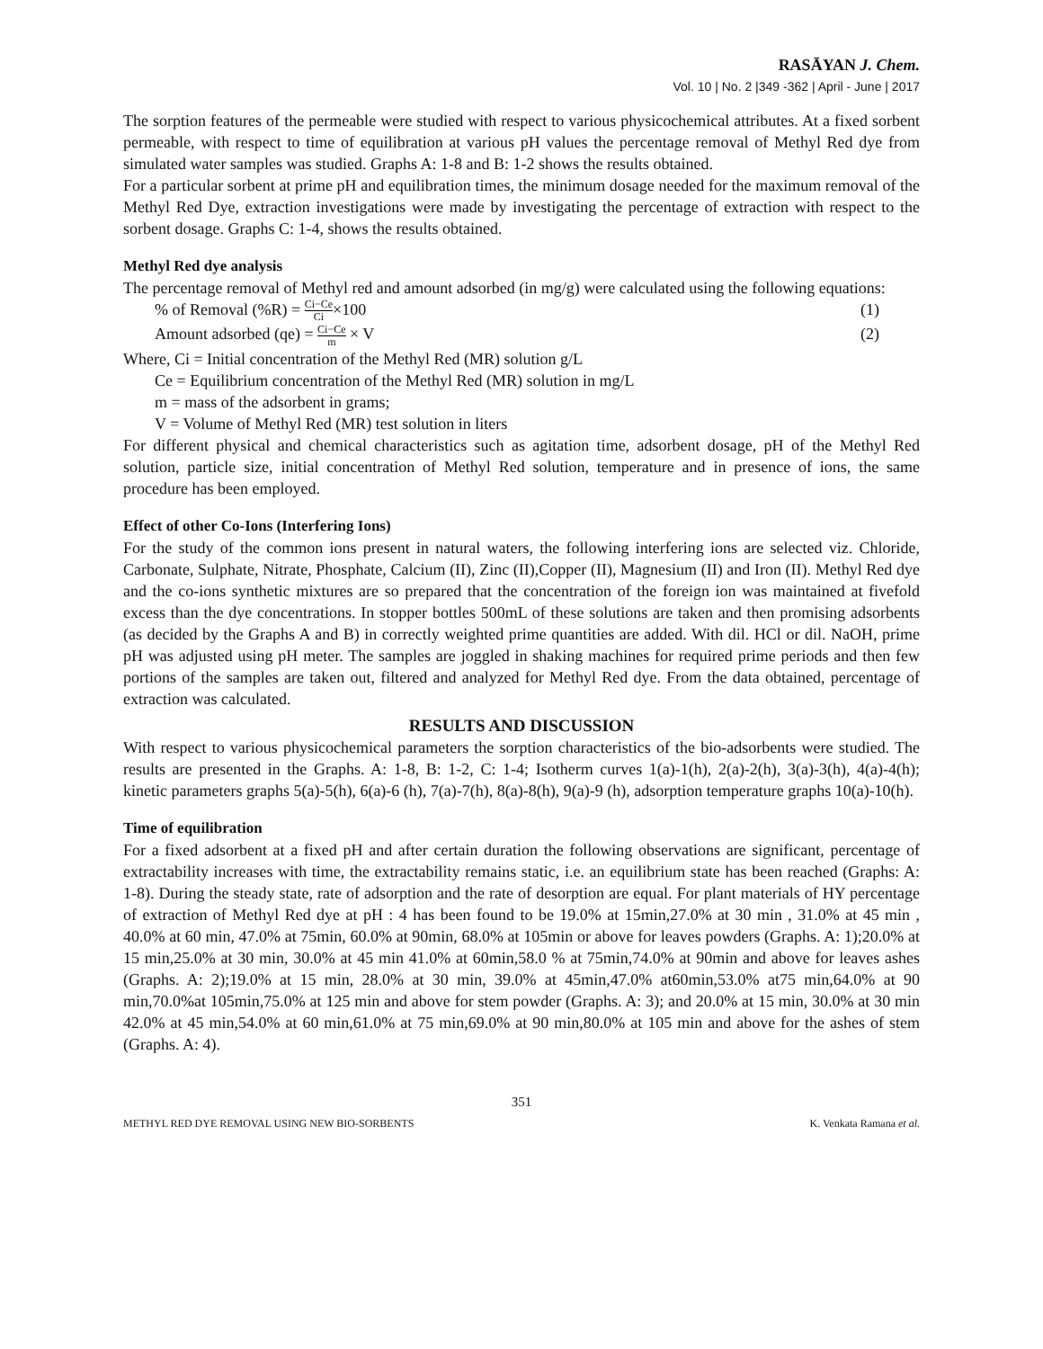RASĀYAN J. Chem.
Vol. 10 | No. 2 |349 -362 | April - June | 2017
The sorption features of the permeable were studied with respect to various physicochemical attributes. At a fixed sorbent permeable, with respect to time of equilibration at various pH values the percentage removal of Methyl Red dye from simulated water samples was studied. Graphs A: 1-8 and B: 1-2 shows the results obtained.
For a particular sorbent at prime pH and equilibration times, the minimum dosage needed for the maximum removal of the Methyl Red Dye, extraction investigations were made by investigating the percentage of extraction with respect to the sorbent dosage. Graphs C: 1-4, shows the results obtained.
Methyl Red dye analysis
The percentage removal of Methyl red and amount adsorbed (in mg/g) were calculated using the following equations:
% of Removal (%R) = Ci−Ce Ci×100 (1)
Amount adsorbed (qe) = Ci−Ce m × V (2)
Where, Ci = Initial concentration of the Methyl Red (MR) solution g/L
Ce = Equilibrium concentration of the Methyl Red (MR) solution in mg/L
m = mass of the adsorbent in grams;
V = Volume of Methyl Red (MR) test solution in liters
For different physical and chemical characteristics such as agitation time, adsorbent dosage, pH of the Methyl Red solution, particle size, initial concentration of Methyl Red solution, temperature and in presence of ions, the same procedure has been employed.
Effect of other Co-Ions (Interfering Ions)
For the study of the common ions present in natural waters, the following interfering ions are selected viz. Chloride, Carbonate, Sulphate, Nitrate, Phosphate, Calcium (II), Zinc (II),Copper (II), Magnesium (II) and Iron (II). Methyl Red dye and the co-ions synthetic mixtures are so prepared that the concentration of the foreign ion was maintained at fivefold excess than the dye concentrations. In stopper bottles 500mL of these solutions are taken and then promising adsorbents (as decided by the Graphs A and B) in correctly weighted prime quantities are added. With dil. HCl or dil. NaOH, prime pH was adjusted using pH meter. The samples are joggled in shaking machines for required prime periods and then few portions of the samples are taken out, filtered and analyzed for Methyl Red dye. From the data obtained, percentage of extraction was calculated.
RESULTS AND DISCUSSION
With respect to various physicochemical parameters the sorption characteristics of the bio-adsorbents were studied. The results are presented in the Graphs. A: 1-8, B: 1-2, C: 1-4; Isotherm curves 1(a)-1(h), 2(a)-2(h), 3(a)-3(h), 4(a)-4(h); kinetic parameters graphs 5(a)-5(h), 6(a)-6 (h), 7(a)-7(h), 8(a)-8(h), 9(a)-9 (h), adsorption temperature graphs 10(a)-10(h).
Time of equilibration
For a fixed adsorbent at a fixed pH and after certain duration the following observations are significant, percentage of extractability increases with time, the extractability remains static, i.e. an equilibrium state has been reached (Graphs: A: 1-8). During the steady state, rate of adsorption and the rate of desorption are equal. For plant materials of HY percentage of extraction of Methyl Red dye at pH : 4 has been found to be 19.0% at 15min,27.0% at 30 min , 31.0% at 45 min , 40.0% at 60 min, 47.0% at 75min, 60.0% at 90min, 68.0% at 105min or above for leaves powders (Graphs. A: 1);20.0% at 15 min,25.0% at 30 min, 30.0% at 45 min 41.0% at 60min,58.0 % at 75min,74.0% at 90min and above for leaves ashes (Graphs. A: 2);19.0% at 15 min, 28.0% at 30 min, 39.0% at 45min,47.0% at60min,53.0% at75 min,64.0% at 90 min,70.0%at 105min,75.0% at 125 min and above for stem powder (Graphs. A: 3); and 20.0% at 15 min, 30.0% at 30 min 42.0% at 45 min,54.0% at 60 min,61.0% at 75 min,69.0% at 90 min,80.0% at 105 min and above for the ashes of stem (Graphs. A: 4).
351
METHYL RED DYE REMOVAL USING NEW BIO-SORBENTS K. Venkata Ramana et al.